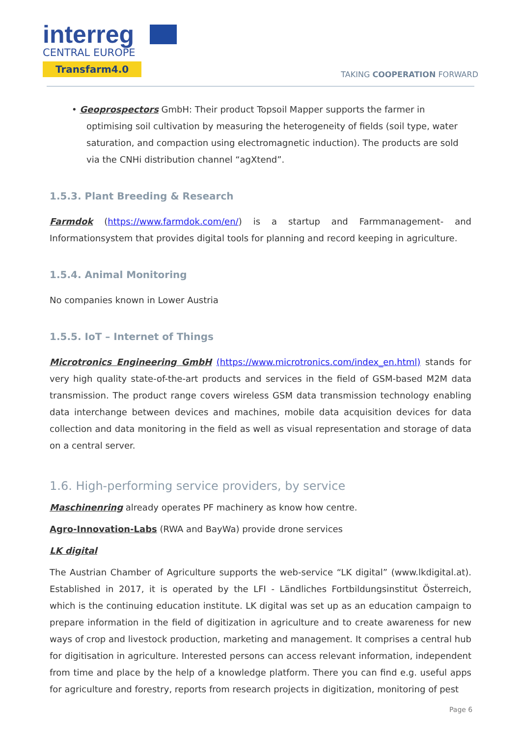interreg
CENTRAL EUROPE
Transfarm4.0
TAKING COOPERATION FORWARD
• Geoprospectors GmbH: Their product Topsoil Mapper supports the farmer in optimising soil cultivation by measuring the heterogeneity of fields (soil type, water saturation, and compaction using electromagnetic induction). The products are sold via the CNHi distribution channel “agXtend”.
1.5.3. Plant Breeding & Research
Farmdok (https://www.farmdok.com/en/) is a startup and Farmmanagement- and Informationsystem that provides digital tools for planning and record keeping in agriculture.
1.5.4. Animal Monitoring
No companies known in Lower Austria
1.5.5. IoT – Internet of Things
Microtronics Engineering GmbH (https://www.microtronics.com/index_en.html) stands for very high quality state-of-the-art products and services in the field of GSM-based M2M data transmission. The product range covers wireless GSM data transmission technology enabling data interchange between devices and machines, mobile data acquisition devices for data collection and data monitoring in the field as well as visual representation and storage of data on a central server.
1.6. High-performing service providers, by service
Maschinenring already operates PF machinery as know how centre.
Agro-Innovation-Labs (RWA and BayWa) provide drone services
LK digital
The Austrian Chamber of Agriculture supports the web-service “LK digital” (www.lkdigital.at). Established in 2017, it is operated by the LFI - Ländliches Fortbildungsinstitut Österreich, which is the continuing education institute. LK digital was set up as an education campaign to prepare information in the field of digitization in agriculture and to create awareness for new ways of crop and livestock production, marketing and management. It comprises a central hub for digitisation in agriculture. Interested persons can access relevant information, independent from time and place by the help of a knowledge platform. There you can find e.g. useful apps for agriculture and forestry, reports from research projects in digitization, monitoring of pest
Page 6